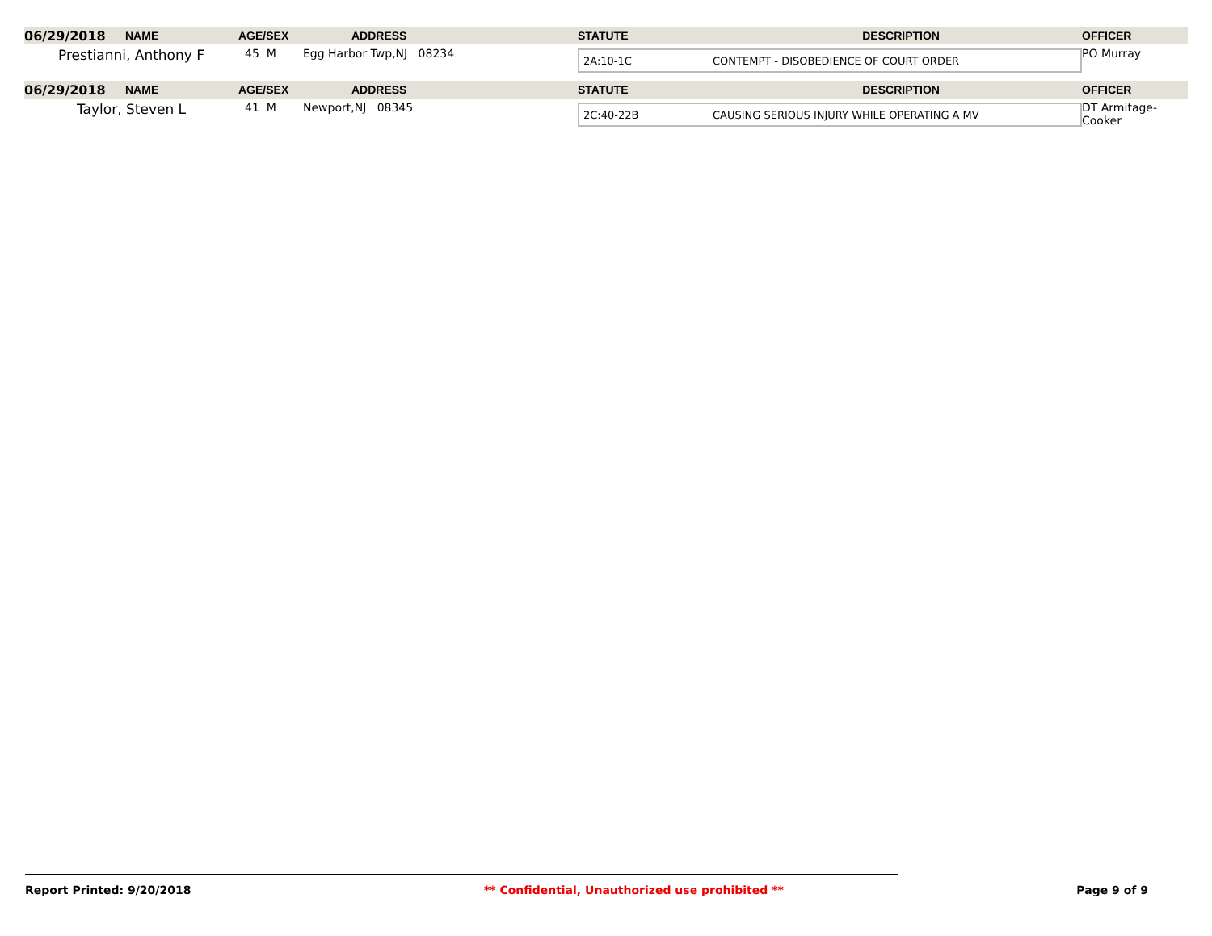| 06/29/2018 | NAME | AGE/SEX | ADDRESS | STATUTE | DESCRIPTION | OFFICER |
| Prestianni, Anthony F | | 45 M | Egg Harbor Twp,NJ 08234 | 2A:10-1C CONTEMPT - DISOBEDIENCE OF COURT ORDER | | PO Murray |
| 06/29/2018 | NAME | AGE/SEX | ADDRESS | STATUTE | DESCRIPTION | OFFICER |
| Taylor, Steven L | | 41 M | Newport,NJ 08345 | 2C:40-22B CAUSING SERIOUS INJURY WHILE OPERATING A MV | | DT Armitage-Cooker |
Report Printed: 9/20/2018 ** Confidential, Unauthorized use prohibited ** Page 9 of 9